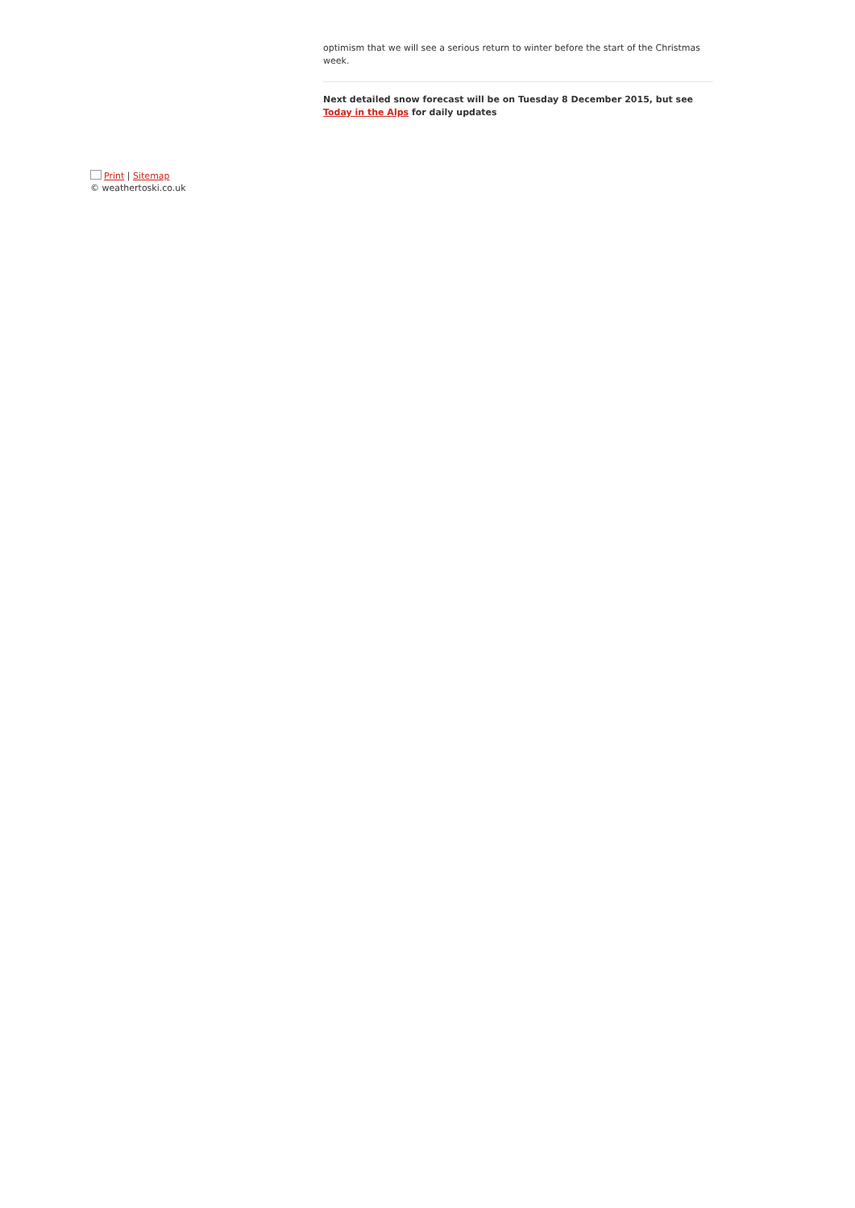optimism that we will see a serious return to winter before the start of the Christmas week.
Next detailed snow forecast will be on Tuesday 8 December 2015, but see Today in the Alps for daily updates
Print | Sitemap
© weathertoski.co.uk